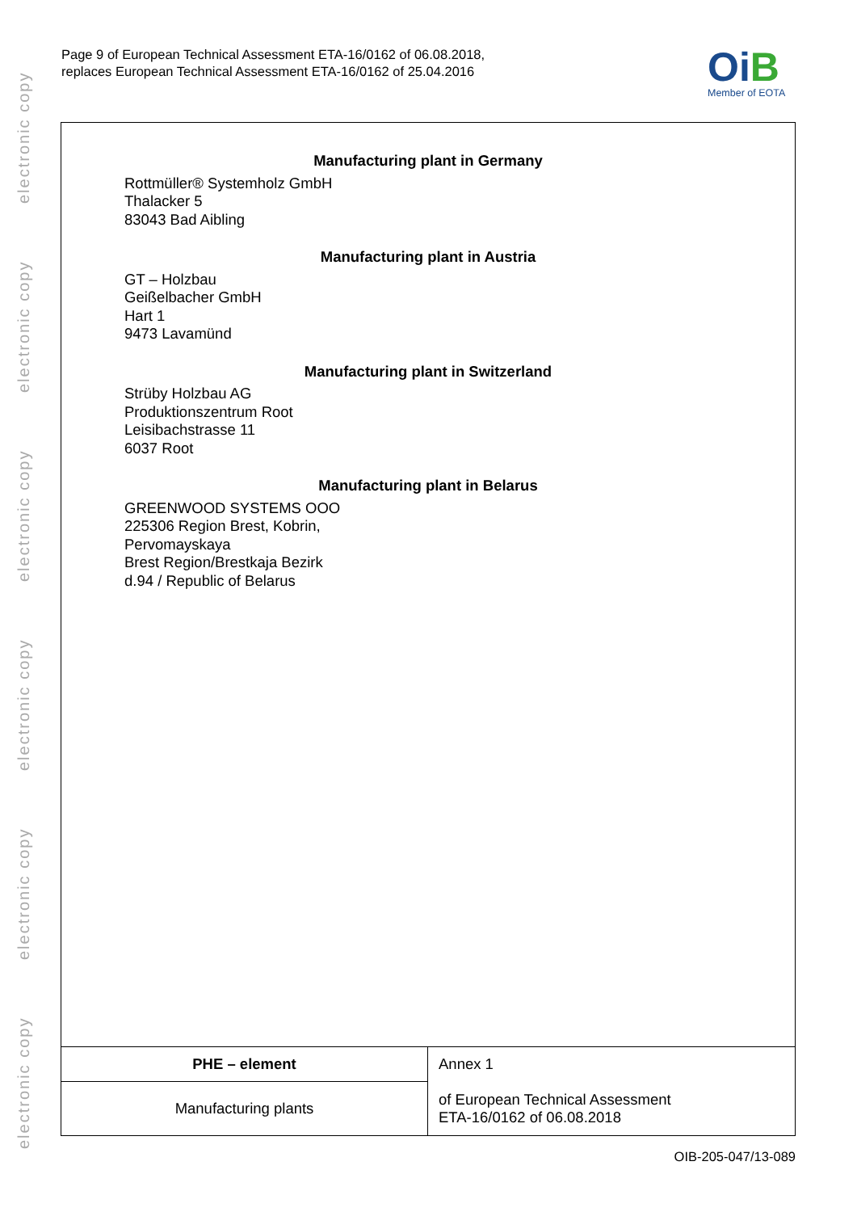electronic copy
electronic copy
electronic copy
electronic copy
electronic copy
electronic copy
Page 9 of European Technical Assessment ETA-16/0162 of 06.08.2018,
replaces European Technical Assessment ETA-16/0162 of 25.04.2016
OiB
Member of EOTA
Manufacturing plant in Germany
Rottmüller® Systemholz GmbH
Thalacker 5
83043 Bad Aibling
Manufacturing plant in Austria
GT – Holzbau
Geißelbacher GmbH
Hart 1
9473 Lavamünd
Manufacturing plant in Switzerland
Strüby Holzbau AG
Produktionszentrum Root
Leisibachstrasse 11
6037 Root
Manufacturing plant in Belarus
GREENWOOD SYSTEMS OOO
225306 Region Brest, Kobrin,
Pervomayskaya
Brest Region/Brestkaja Bezirk
d.94 / Republic of Belarus
| PHE – element | Annex 1 |
| Manufacturing plants | of European Technical Assessment ETA-16/0162 of 06.08.2018 |
OIB-205-047/13-089